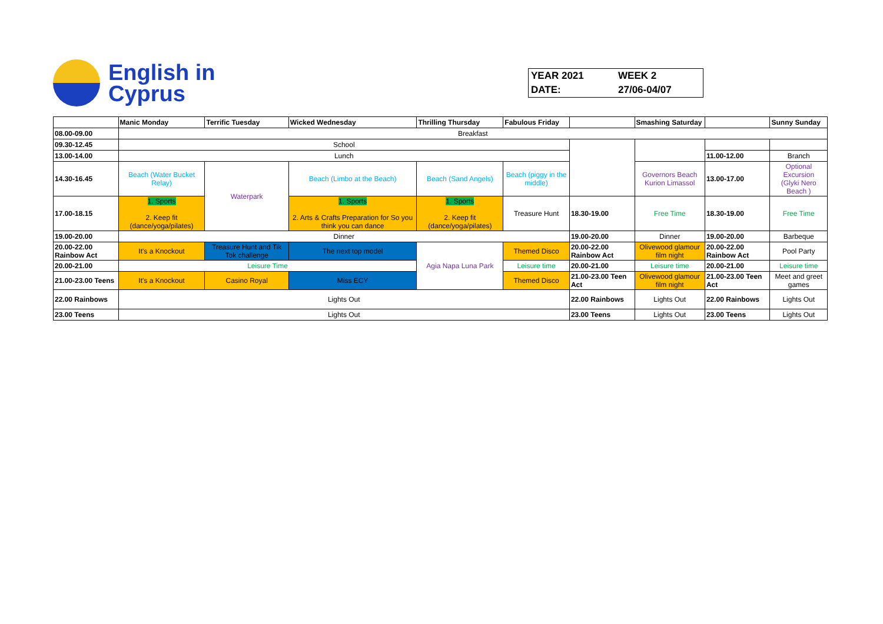English in
Cyprus
| YEAR 2021 | WEEK 2 |
| DATE: | 27/06-04/07 |
| | Manic Monday | Terrific Tuesday | Wicked Wednesday | Thrilling Thursday | Fabulous Friday | | Smashing Saturday | | Sunny Sunday |
| 08.00-09.00 | Breakfast | | | | | | | | |
| 09.30-12.45 | School | | | | | | | | |
| 13.00-14.00 | Lunch | | | | | | | 11.00-12.00 | Branch |
| 14.30-16.45 | Beach (Water Bucket Relay) | Waterpark | Beach (Limbo at the Beach) | Beach (Sand Angels) | Beach (piggy in the middle) | | Governors Beach Kurion Limassol | 13.00-17.00 | Optional Excursion (Glyki Nero Beach ) |
| 17.00-18.15 | 1. Sports 2. Keep fit (dance/yoga/pilates) | | 1. Sports 2. Arts & Crafts Preparation for So you think you can dance | 1. Sports 2. Keep fit (dance/yoga/pilates) | Treasure Hunt | 18.30-19.00 | Free Time | 18.30-19.00 | Free Time |
| 19.00-20.00 | Dinner | | | | | 19.00-20.00 | Dinner | 19.00-20.00 | Barbeque |
| 20.00-22.00 Rainbow Act | It's a Knockout | Treasure Hunt and Tik Tok challenge | The next top model | Agia Napa Luna Park | Themed Disco | 20.00-22.00 Rainbow Act | Olivewood glamour film night | 20.00-22.00 Rainbow Act | Pool Party |
| 20.00-21.00 | Leisure Time | | | | Leisure time | 20.00-21.00 | Leisure time | 20.00-21.00 | Leisure time |
| 21.00-23.00 Teens | It's a Knockout | Casino Royal | Miss ECY | | Themed Disco | 21.00-23.00 Teen Act | Olivewood glamour film night | 21.00-23.00 Teen Act | Meet and greet games |
| 22.00 Rainbows | Lights Out | | | | | 22.00 Rainbows | Lights Out | 22.00 Rainbows | Lights Out |
| 23.00 Teens | Lights Out | | | | | 23.00 Teens | Lights Out | 23.00 Teens | Lights Out |